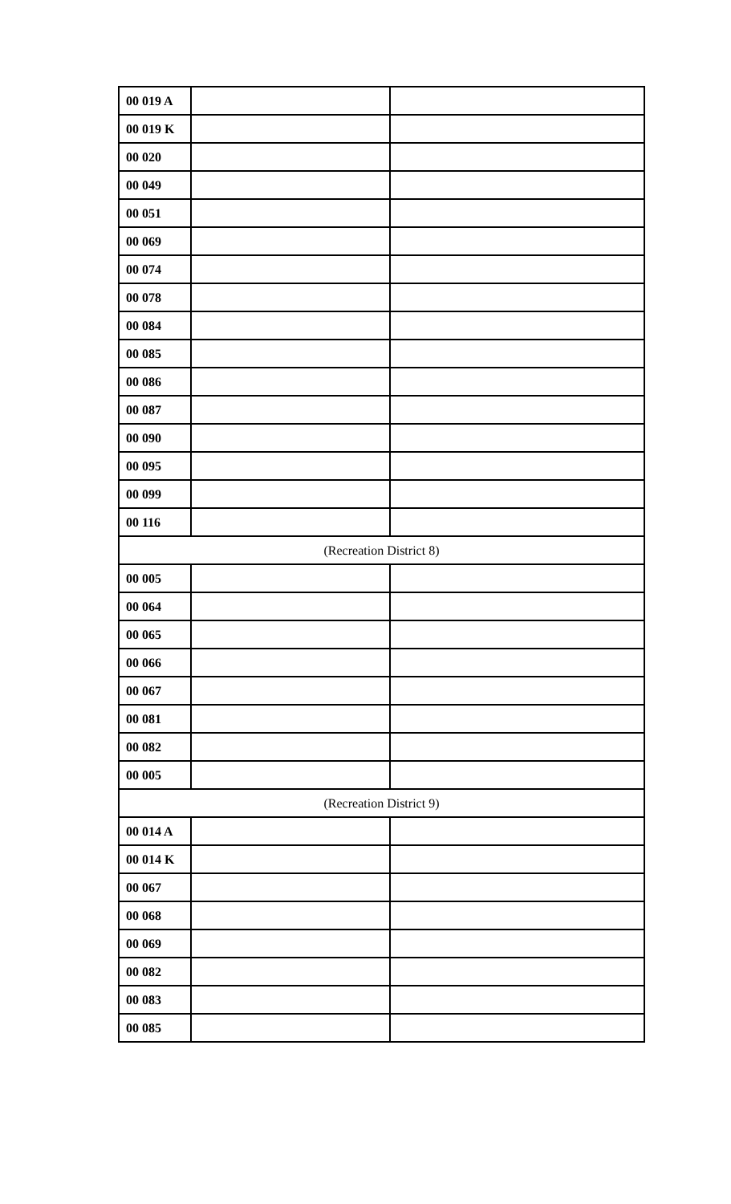| 00 019 A | | |
| 00 019 K | | |
| 00 020 | | |
| 00 049 | | |
| 00 051 | | |
| 00 069 | | |
| 00 074 | | |
| 00 078 | | |
| 00 084 | | |
| 00 085 | | |
| 00 086 | | |
| 00 087 | | |
| 00 090 | | |
| 00 095 | | |
| 00 099 | | |
| 00 116 | | |
| (Recreation District 8) | | |
| 00 005 | | |
| 00 064 | | |
| 00 065 | | |
| 00 066 | | |
| 00 067 | | |
| 00 081 | | |
| 00 082 | | |
| 00 005 | | |
| (Recreation District 9) | | |
| 00 014 A | | |
| 00 014 K | | |
| 00 067 | | |
| 00 068 | | |
| 00 069 | | |
| 00 082 | | |
| 00 083 | | |
| 00 085 | | |